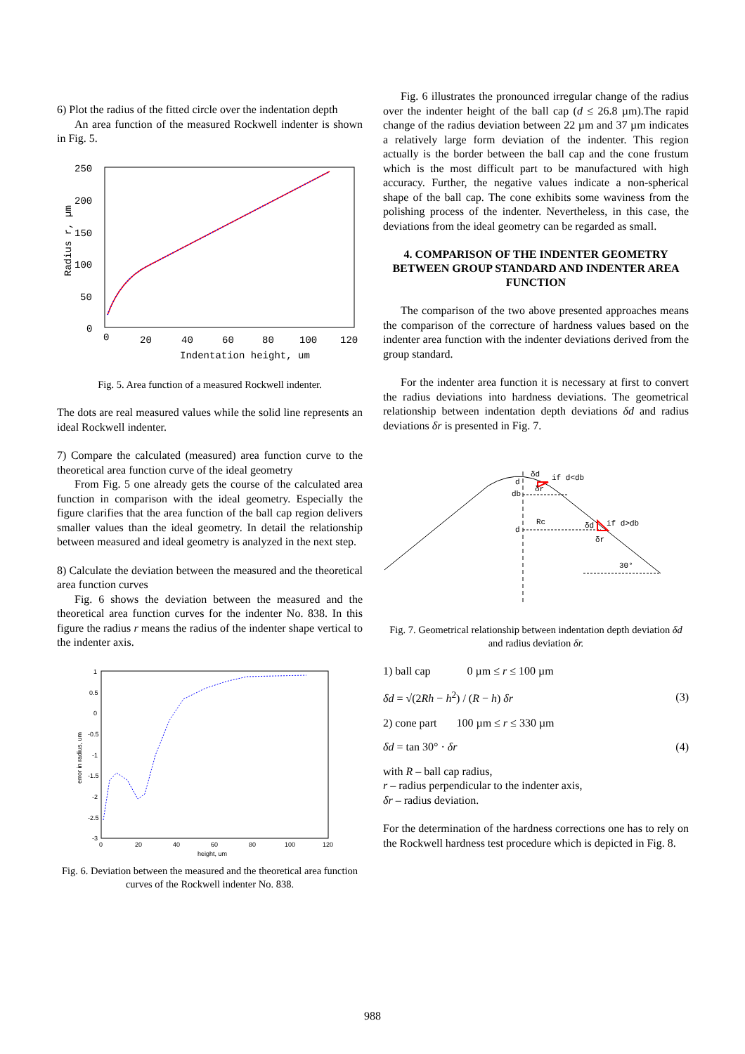6) Plot the radius of the fitted circle over the indentation depth
An area function of the measured Rockwell indenter is shown in Fig. 5.
250
200
150
100
50
0
0
20
40
60
80
100
120
Indentation height, um
Radius r, µm
Fig. 5. Area function of a measured Rockwell indenter.
The dots are real measured values while the solid line represents an ideal Rockwell indenter.
7) Compare the calculated (measured) area function curve to the theoretical area function curve of the ideal geometry
From Fig. 5 one already gets the course of the calculated area function in comparison with the ideal geometry. Especially the figure clarifies that the area function of the ball cap region delivers smaller values than the ideal geometry. In detail the relationship between measured and ideal geometry is analyzed in the next step.
8) Calculate the deviation between the measured and the theoretical area function curves
Fig. 6 shows the deviation between the measured and the theoretical area function curves for the indenter No. 838. In this figure the radius r means the radius of the indenter shape vertical to the indenter axis.
1
0.5
0
-0.5
-1
-1.5
-2
-2.5
-3
0
20
40
60
80
100
120
height, um
error in radius, um
Fig. 6. Deviation between the measured and the theoretical area function curves of the Rockwell indenter No. 838.
Fig. 6 illustrates the pronounced irregular change of the radius over the indenter height of the ball cap (d ≤ 26.8 µm).The rapid change of the radius deviation between 22 µm and 37 µm indicates a relatively large form deviation of the indenter. This region actually is the border between the ball cap and the cone frustum which is the most difficult part to be manufactured with high accuracy. Further, the negative values indicate a non-spherical shape of the ball cap. The cone exhibits some waviness from the polishing process of the indenter. Nevertheless, in this case, the deviations from the ideal geometry can be regarded as small.
4. COMPARISON OF THE INDENTER GEOMETRY BETWEEN GROUP STANDARD AND INDENTER AREA FUNCTION
The comparison of the two above presented approaches means the comparison of the correcture of hardness values based on the indenter area function with the indenter deviations derived from the group standard.
For the indenter area function it is necessary at first to convert the radius deviations into hardness deviations. The geometrical relationship between indentation depth deviations δd and radius deviations δr is presented in Fig. 7.
δd
if d<db
d
δr
db
Rc
δd
if d>db
d
δr
30°
Fig. 7. Geometrical relationship between indentation depth deviation δd and radius deviation δr.
1) ball cap 0 µm ≤ r ≤ 100 µm
δd = √(2Rh − h<sup>2</sup>) / (R − h) δr (3)
2) cone part 100 µm ≤ r ≤ 330 µm
δd = tan 30° · δr (4)
with R – ball cap radius,
r – radius perpendicular to the indenter axis,
δr – radius deviation.
For the determination of the hardness corrections one has to rely on the Rockwell hardness test procedure which is depicted in Fig. 8.
988